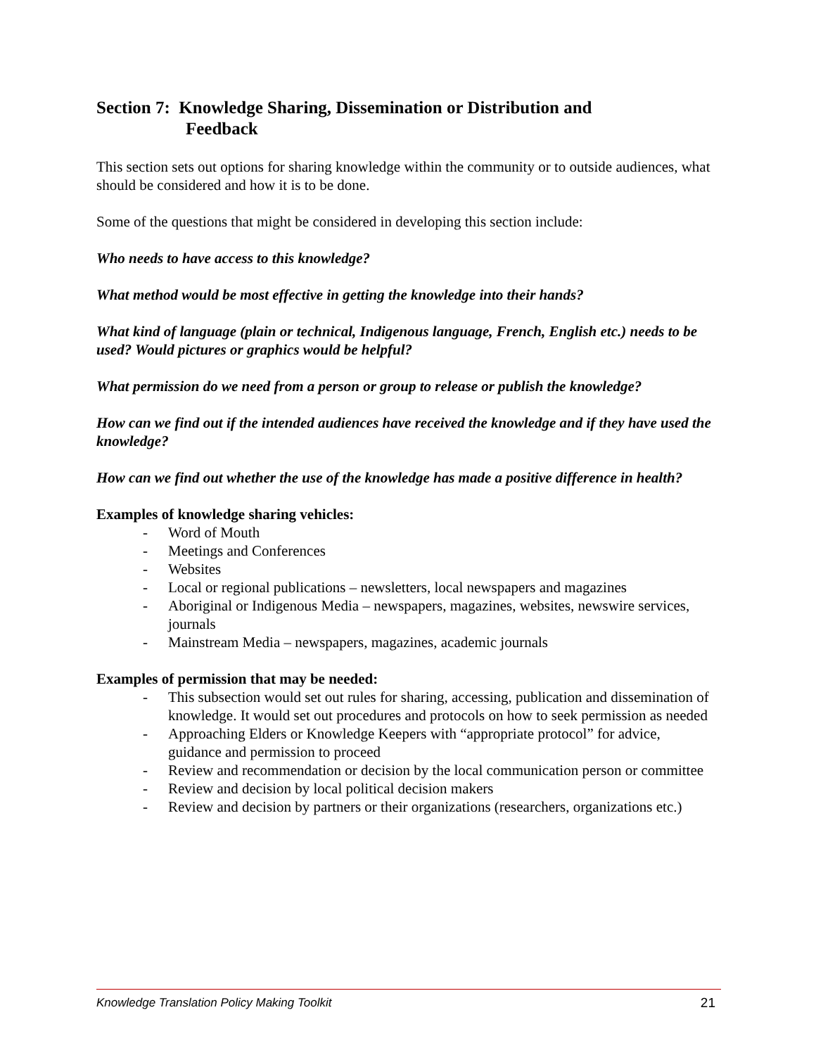Section 7: Knowledge Sharing, Dissemination or Distribution and
Feedback
This section sets out options for sharing knowledge within the community or to outside audiences, what should be considered and how it is to be done.
Some of the questions that might be considered in developing this section include:
Who needs to have access to this knowledge?
What method would be most effective in getting the knowledge into their hands?
What kind of language (plain or technical, Indigenous language, French, English etc.) needs to be used? Would pictures or graphics would be helpful?
What permission do we need from a person or group to release or publish the knowledge?
How can we find out if the intended audiences have received the knowledge and if they have used the knowledge?
How can we find out whether the use of the knowledge has made a positive difference in health?
Examples of knowledge sharing vehicles:
- Word of Mouth
- Meetings and Conferences
- Websites
- Local or regional publications – newsletters, local newspapers and magazines
- Aboriginal or Indigenous Media – newspapers, magazines, websites, newswire services, journals
- Mainstream Media – newspapers, magazines, academic journals
Examples of permission that may be needed:
- This subsection would set out rules for sharing, accessing, publication and dissemination of knowledge. It would set out procedures and protocols on how to seek permission as needed
- Approaching Elders or Knowledge Keepers with “appropriate protocol” for advice, guidance and permission to proceed
- Review and recommendation or decision by the local communication person or committee
- Review and decision by local political decision makers
- Review and decision by partners or their organizations (researchers, organizations etc.)
Knowledge Translation Policy Making Toolkit 21